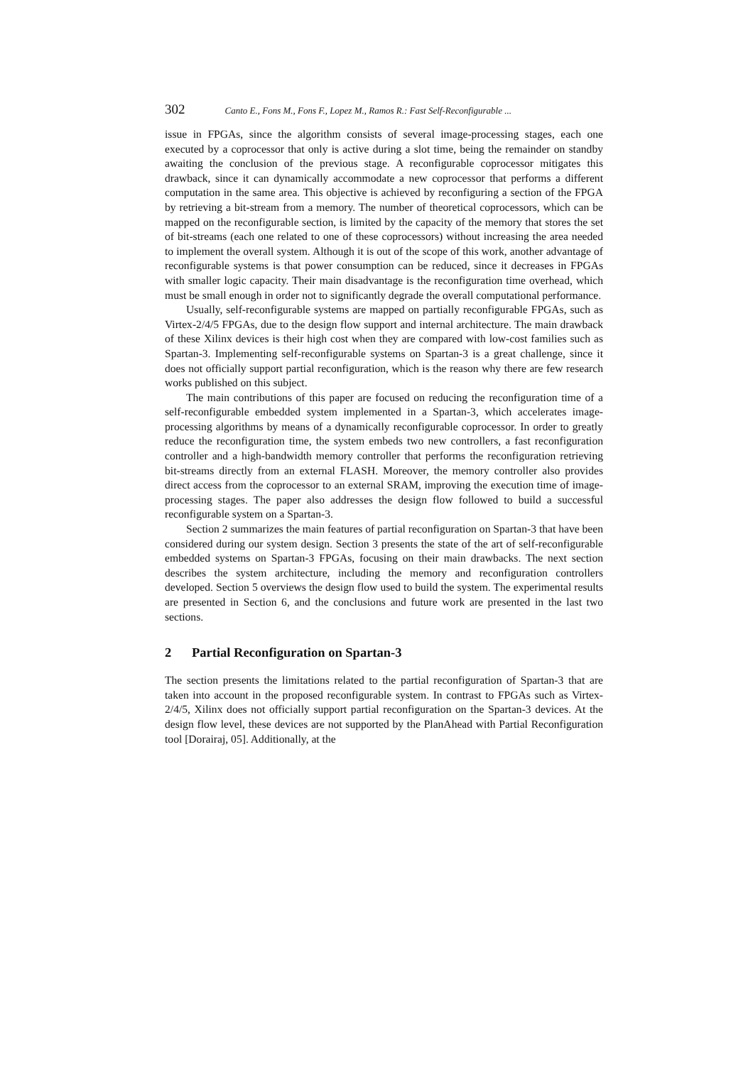302 Canto E., Fons M., Fons F., Lopez M., Ramos R.: Fast Self-Reconfigurable ...
issue in FPGAs, since the algorithm consists of several image-processing stages, each one executed by a coprocessor that only is active during a slot time, being the remainder on standby awaiting the conclusion of the previous stage. A reconfigurable coprocessor mitigates this drawback, since it can dynamically accommodate a new coprocessor that performs a different computation in the same area. This objective is achieved by reconfiguring a section of the FPGA by retrieving a bit-stream from a memory. The number of theoretical coprocessors, which can be mapped on the reconfigurable section, is limited by the capacity of the memory that stores the set of bit-streams (each one related to one of these coprocessors) without increasing the area needed to implement the overall system. Although it is out of the scope of this work, another advantage of reconfigurable systems is that power consumption can be reduced, since it decreases in FPGAs with smaller logic capacity. Their main disadvantage is the reconfiguration time overhead, which must be small enough in order not to significantly degrade the overall computational performance.
Usually, self-reconfigurable systems are mapped on partially reconfigurable FPGAs, such as Virtex-2/4/5 FPGAs, due to the design flow support and internal architecture. The main drawback of these Xilinx devices is their high cost when they are compared with low-cost families such as Spartan-3. Implementing self-reconfigurable systems on Spartan-3 is a great challenge, since it does not officially support partial reconfiguration, which is the reason why there are few research works published on this subject.
The main contributions of this paper are focused on reducing the reconfiguration time of a self-reconfigurable embedded system implemented in a Spartan-3, which accelerates image-processing algorithms by means of a dynamically reconfigurable coprocessor. In order to greatly reduce the reconfiguration time, the system embeds two new controllers, a fast reconfiguration controller and a high-bandwidth memory controller that performs the reconfiguration retrieving bit-streams directly from an external FLASH. Moreover, the memory controller also provides direct access from the coprocessor to an external SRAM, improving the execution time of image-processing stages. The paper also addresses the design flow followed to build a successful reconfigurable system on a Spartan-3.
Section 2 summarizes the main features of partial reconfiguration on Spartan-3 that have been considered during our system design. Section 3 presents the state of the art of self-reconfigurable embedded systems on Spartan-3 FPGAs, focusing on their main drawbacks. The next section describes the system architecture, including the memory and reconfiguration controllers developed. Section 5 overviews the design flow used to build the system. The experimental results are presented in Section 6, and the conclusions and future work are presented in the last two sections.
2 Partial Reconfiguration on Spartan-3
The section presents the limitations related to the partial reconfiguration of Spartan-3 that are taken into account in the proposed reconfigurable system. In contrast to FPGAs such as Virtex-2/4/5, Xilinx does not officially support partial reconfiguration on the Spartan-3 devices. At the design flow level, these devices are not supported by the PlanAhead with Partial Reconfiguration tool [Dorairaj, 05]. Additionally, at the